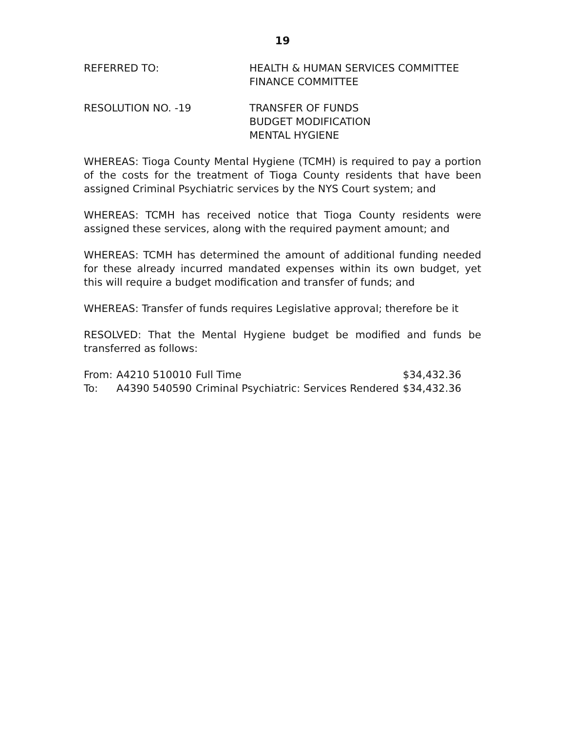19
REFERRED TO: HEALTH & HUMAN SERVICES COMMITTEE
FINANCE COMMITTEE
RESOLUTION NO. -19 TRANSFER OF FUNDS
BUDGET MODIFICATION
MENTAL HYGIENE
WHEREAS: Tioga County Mental Hygiene (TCMH) is required to pay a portion of the costs for the treatment of Tioga County residents that have been assigned Criminal Psychiatric services by the NYS Court system; and
WHEREAS: TCMH has received notice that Tioga County residents were assigned these services, along with the required payment amount; and
WHEREAS: TCMH has determined the amount of additional funding needed for these already incurred mandated expenses within its own budget, yet this will require a budget modification and transfer of funds; and
WHEREAS: Transfer of funds requires Legislative approval; therefore be it
RESOLVED: That the Mental Hygiene budget be modified and funds be transferred as follows:
| From: | A4210 510010 | Full Time | $34,432.36 |
| To: | A4390 540590 | Criminal Psychiatric: Services Rendered | $34,432.36 |